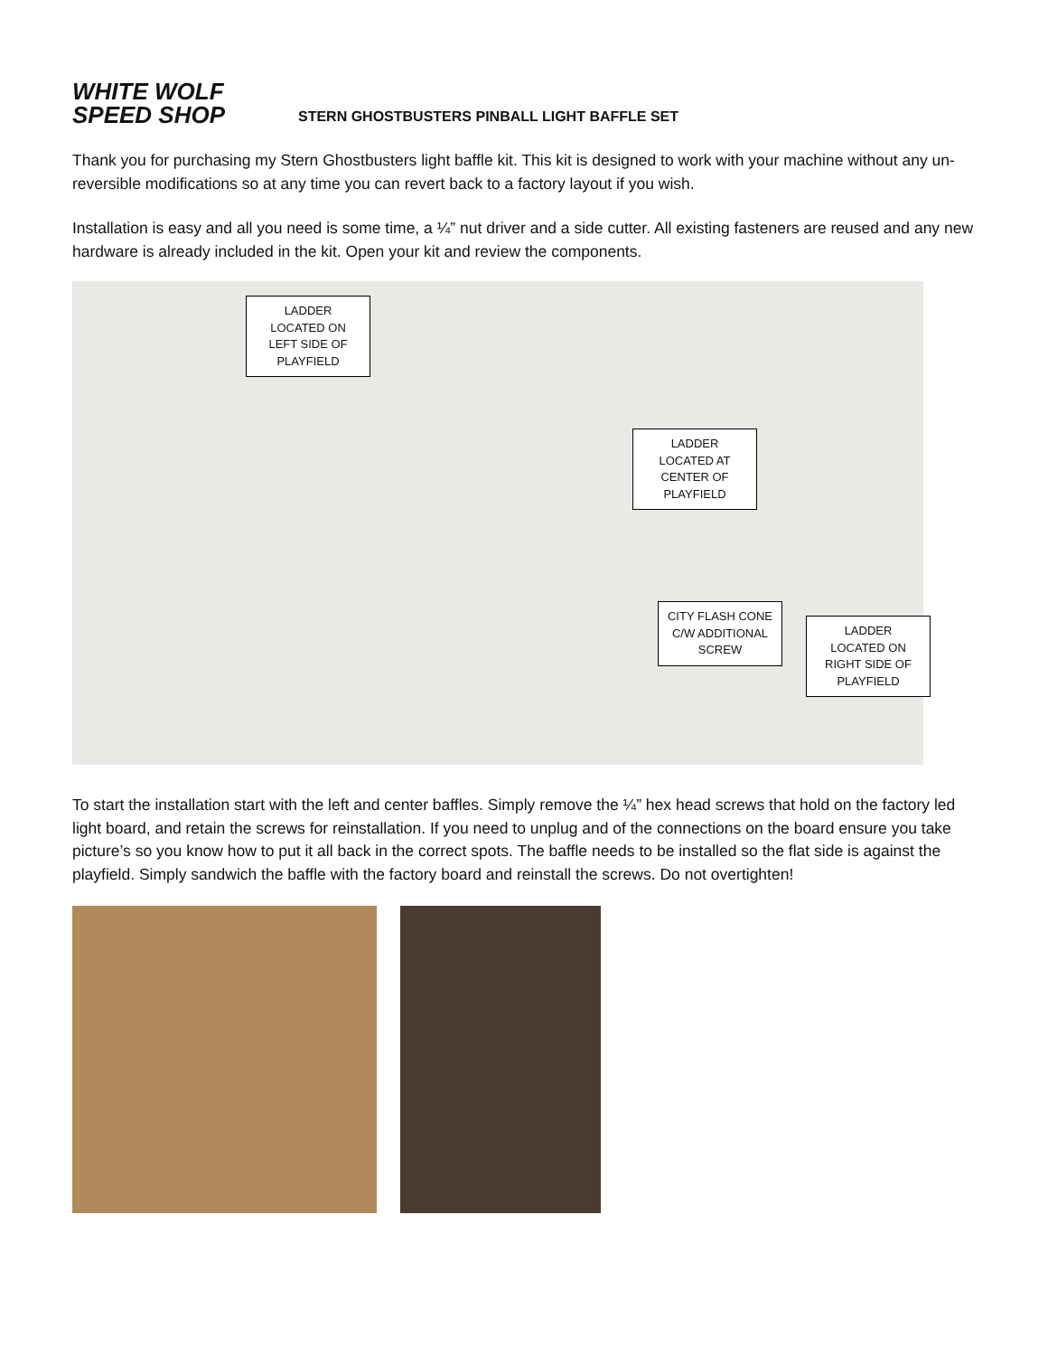WHITE WOLF
SPEED SHOP
STERN GHOSTBUSTERS PINBALL LIGHT BAFFLE SET
Thank you for purchasing my Stern Ghostbusters light baffle kit. This kit is designed to work with your machine without any un-reversible modifications so at any time you can revert back to a factory layout if you wish.
Installation is easy and all you need is some time, a ¼” nut driver and a side cutter. All existing fasteners are reused and any new hardware is already included in the kit. Open your kit and review the components.
LADDER
LOCATED ON
LEFT SIDE OF
PLAYFIELD
LADDER
LOCATED AT
CENTER OF
PLAYFIELD
CITY FLASH CONE
C/W ADDITIONAL
SCREW
LADDER
LOCATED ON
RIGHT SIDE OF
PLAYFIELD
To start the installation start with the left and center baffles. Simply remove the ¼” hex head screws that hold on the factory led light board, and retain the screws for reinstallation. If you need to unplug and of the connections on the board ensure you take picture’s so you know how to put it all back in the correct spots. The baffle needs to be installed so the flat side is against the playfield. Simply sandwich the baffle with the factory board and reinstall the screws. Do not overtighten!